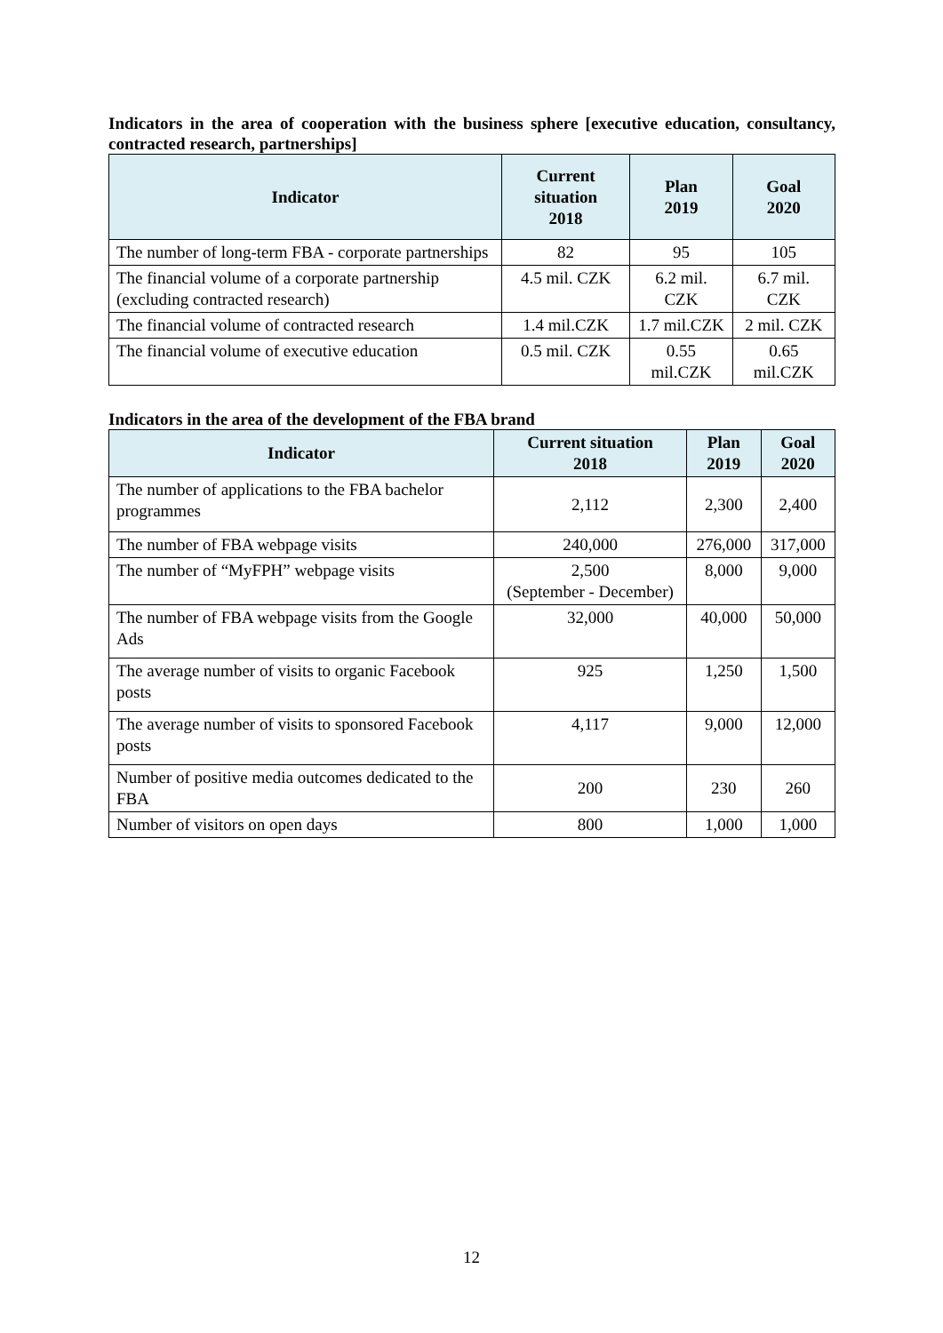Indicators in the area of cooperation with the business sphere [executive education, consultancy, contracted research, partnerships]
| Indicator | Current situation 2018 | Plan 2019 | Goal 2020 |
| --- | --- | --- | --- |
| The number of long-term FBA - corporate partnerships | 82 | 95 | 105 |
| The financial volume of a corporate partnership (excluding contracted research) | 4.5 mil. CZK | 6.2 mil. CZK | 6.7 mil. CZK |
| The financial volume of contracted research | 1.4 mil.CZK | 1.7 mil.CZK | 2 mil. CZK |
| The financial volume of executive education | 0.5 mil. CZK | 0.55 mil.CZK | 0.65 mil.CZK |
Indicators in the area of the development of the FBA brand
| Indicator | Current situation 2018 | Plan 2019 | Goal 2020 |
| --- | --- | --- | --- |
| The number of applications to the FBA bachelor programmes | 2,112 | 2,300 | 2,400 |
| The number of FBA webpage visits | 240,000 | 276,000 | 317,000 |
| The number of “MyFPH” webpage visits | 2,500 (September - December) | 8,000 | 9,000 |
| The number of FBA webpage visits from the Google Ads | 32,000 | 40,000 | 50,000 |
| The average number of visits to organic Facebook posts | 925 | 1,250 | 1,500 |
| The average number of visits to sponsored Facebook posts | 4,117 | 9,000 | 12,000 |
| Number of positive media outcomes dedicated to the FBA | 200 | 230 | 260 |
| Number of visitors on open days | 800 | 1,000 | 1,000 |
12